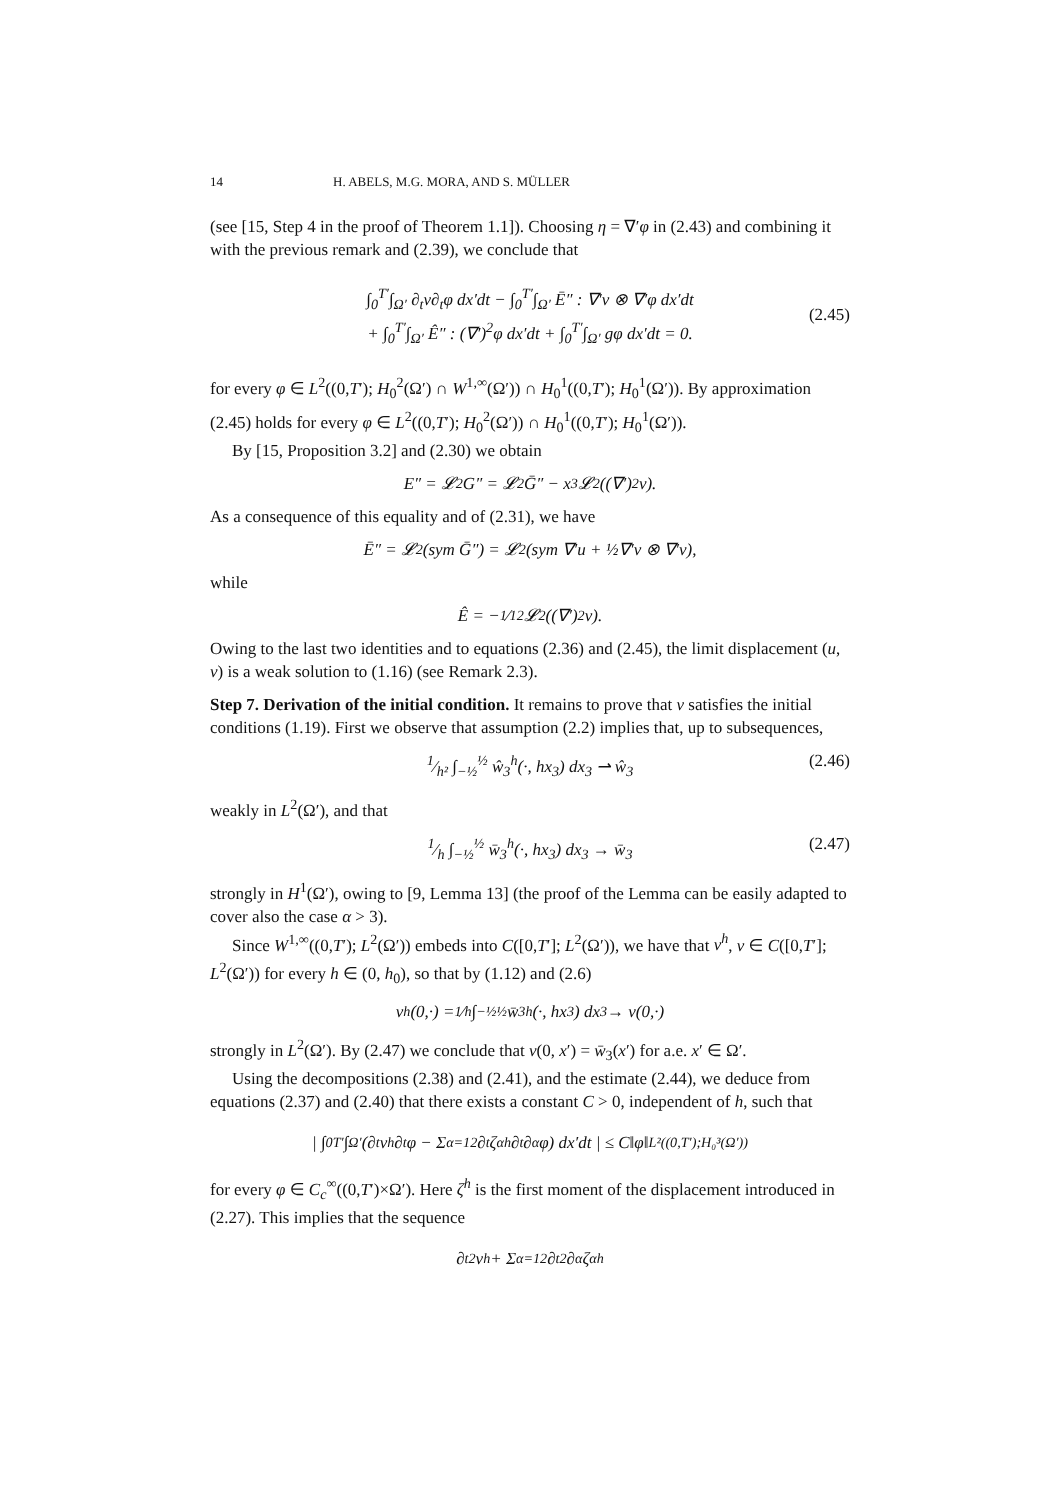14 H. ABELS, M.G. MORA, AND S. MÜLLER
(see [15, Step 4 in the proof of Theorem 1.1]). Choosing η = ∇′φ in (2.43) and combining it with the previous remark and (2.39), we conclude that
∫<sub>0</sub><sup>T′</sup>∫<sub>Ω′</sub> ∂<sub>t</sub>v∂<sub>t</sub>φ dx′dt − ∫<sub>0</sub><sup>T′</sup>∫<sub>Ω′</sub> Ē″ : ∇′v ⊗ ∇′φ dx′dt
+ ∫<sub>0</sub><sup>T′</sup>∫<sub>Ω′</sub> Ê″ : (∇′)<sup>2</sup>φ dx′dt + ∫<sub>0</sub><sup>T′</sup>∫<sub>Ω′</sub> gφ dx′dt = 0.
(2.45)
for every φ ∈ L<sup>2</sup>((0,T′); H<sub>0</sub><sup>2</sup>(Ω′) ∩ W<sup>1,∞</sup>(Ω′)) ∩ H<sub>0</sub><sup>1</sup>((0,T′); H<sub>0</sub><sup>1</sup>(Ω′)). By approximation (2.45) holds for every φ ∈ L<sup>2</sup>((0,T′); H<sub>0</sub><sup>2</sup>(Ω′)) ∩ H<sub>0</sub><sup>1</sup>((0,T′); H<sub>0</sub><sup>1</sup>(Ω′)).
By [15, Proposition 3.2] and (2.30) we obtain
E″ = 𝓛<sub>2</sub>G″ = 𝓛<sub>2</sub>Ḡ″ − x<sub>3</sub>𝓛<sub>2</sub>((∇′)<sup>2</sup>v).
As a consequence of this equality and of (2.31), we have
Ē″ = 𝓛<sub>2</sub>(sym Ḡ″) = 𝓛<sub>2</sub>(sym ∇′u + ½∇′v ⊗ ∇′v),
while
Ê = −1⁄12𝓛<sub>2</sub>((∇′)<sup>2</sup>v).
Owing to the last two identities and to equations (2.36) and (2.45), the limit displacement (u, v) is a weak solution to (1.16) (see Remark 2.3).
Step 7. Derivation of the initial condition. It remains to prove that v satisfies the initial conditions (1.19). First we observe that assumption (2.2) implies that, up to subsequences,
1⁄h² ∫<sub>−½</sub><sup>½</sup> ŵ<sub>3</sub><sup>h</sup>(·, hx<sub>3</sub>) dx<sub>3</sub> ⇀ ŵ<sub>3</sub> (2.46)
weakly in L<sup>2</sup>(Ω′), and that
1⁄h ∫<sub>−½</sub><sup>½</sup> w̄<sub>3</sub><sup>h</sup>(·, hx<sub>3</sub>) dx<sub>3</sub> → w̄<sub>3</sub> (2.47)
strongly in H<sup>1</sup>(Ω′), owing to [9, Lemma 13] (the proof of the Lemma can be easily adapted to cover also the case α > 3).
Since W<sup>1,∞</sup>((0,T′); L<sup>2</sup>(Ω′)) embeds into C([0,T′]; L<sup>2</sup>(Ω′)), we have that v<sup>h</sup>, v ∈ C([0,T′]; L<sup>2</sup>(Ω′)) for every h ∈ (0, h<sub>0</sub>), so that by (1.12) and (2.6)
v<sup>h</sup>(0,·) = 1⁄h ∫<sub>−½</sub><sup>½</sup> w̄<sub>3</sub><sup>h</sup>(·, hx<sub>3</sub>) dx<sub>3</sub> → v(0,·)
strongly in L<sup>2</sup>(Ω′). By (2.47) we conclude that v(0, x′) = w̄<sub>3</sub>(x′) for a.e. x′ ∈ Ω′.
Using the decompositions (2.38) and (2.41), and the estimate (2.44), we deduce from equations (2.37) and (2.40) that there exists a constant C > 0, independent of h, such that
| ∫<sub>0</sub><sup>T′</sup>∫<sub>Ω′</sub> (∂<sub>t</sub>v<sup>h</sup>∂<sub>t</sub>φ − Σ<sub>α=1</sub><sup>2</sup> ∂<sub>t</sub>ζ<sub>α</sub><sup>h</sup>∂<sub>t</sub>∂<sub>α</sub>φ) dx′dt | ≤ C‖φ‖<sub>L²((0,T′);H₀³(Ω′))</sub>
for every φ ∈ C<sub>c</sub><sup>∞</sup>((0,T′)×Ω′). Here ζ<sup>h</sup> is the first moment of the displacement introduced in (2.27). This implies that the sequence
∂<sub>t</sub><sup>2</sup>v<sup>h</sup> + Σ<sub>α=1</sub><sup>2</sup> ∂<sub>t</sub><sup>2</sup>∂<sub>α</sub>ζ<sub>α</sub><sup>h</sup>